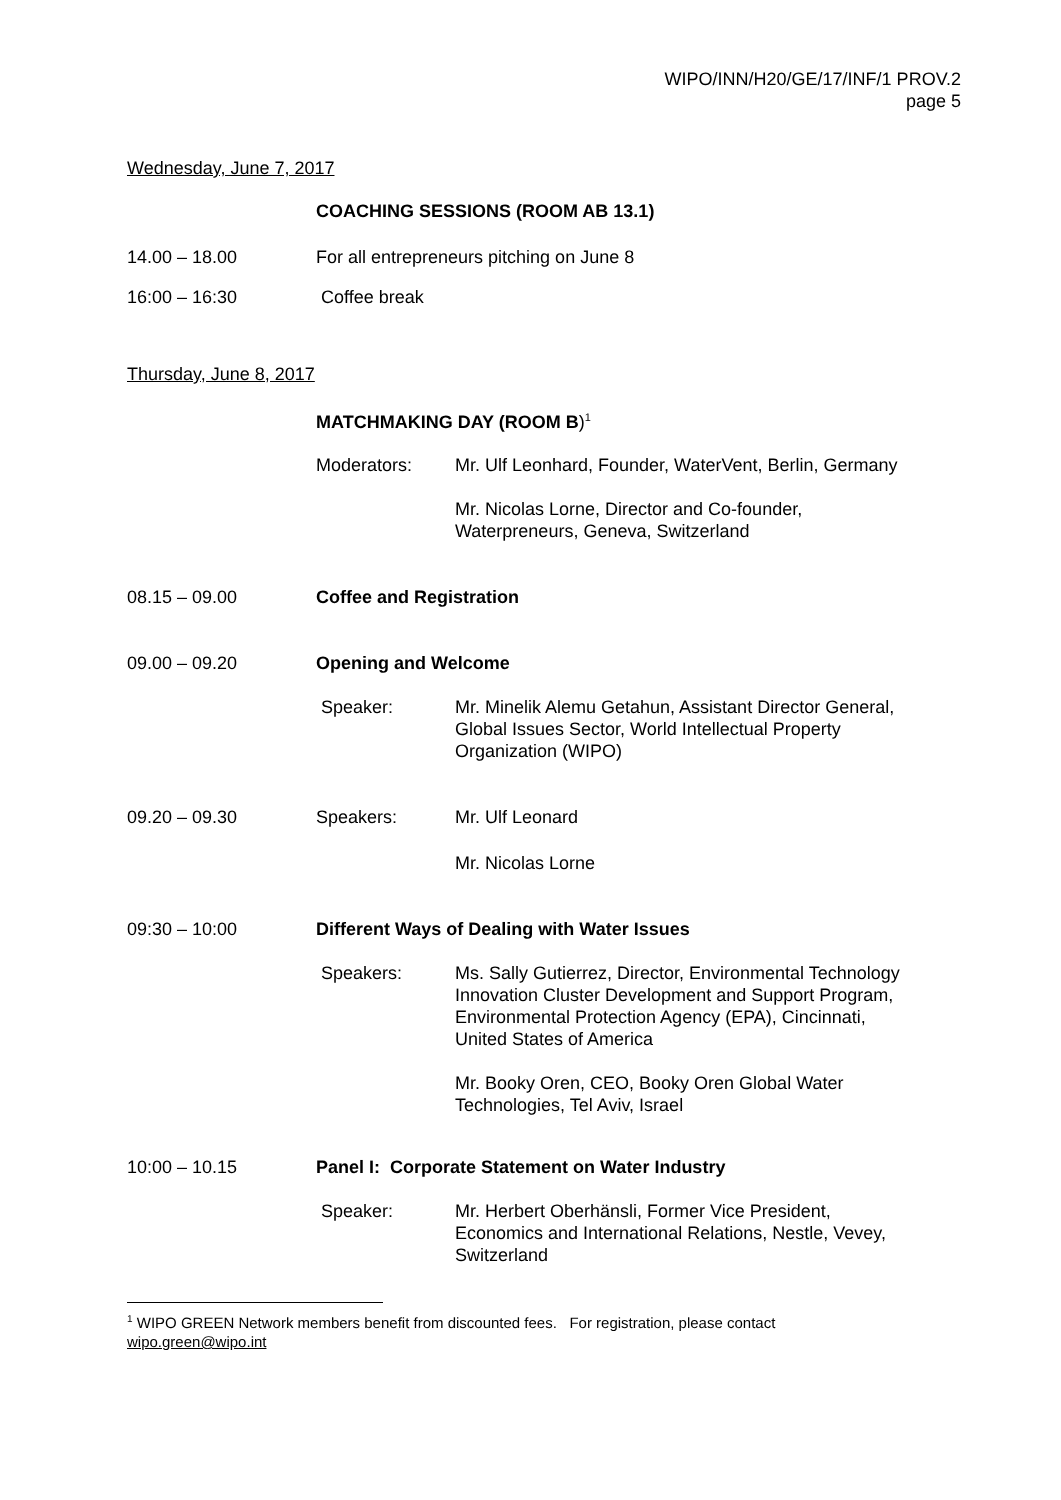WIPO/INN/H20/GE/17/INF/1 PROV.2
page 5
Wednesday, June 7, 2017
COACHING SESSIONS (ROOM AB 13.1)
14.00 – 18.00 For all entrepreneurs pitching on June 8
16:00 – 16:30 Coffee break
Thursday, June 8, 2017
MATCHMAKING DAY (ROOM B)<sup>1</sup>
Moderators: Mr. Ulf Leonhard, Founder, WaterVent, Berlin, Germany
Mr. Nicolas Lorne, Director and Co-founder,
Waterpreneurs, Geneva, Switzerland
08.15 – 09.00 Coffee and Registration
09.00 – 09.20 Opening and Welcome
Speaker: Mr. Minelik Alemu Getahun, Assistant Director General,
Global Issues Sector, World Intellectual Property
Organization (WIPO)
09.20 – 09.30 Speakers: Mr. Ulf Leonard
Mr. Nicolas Lorne
09:30 – 10:00 Different Ways of Dealing with Water Issues
Speakers: Ms. Sally Gutierrez, Director, Environmental Technology
Innovation Cluster Development and Support Program,
Environmental Protection Agency (EPA), Cincinnati,
United States of America
Mr. Booky Oren, CEO, Booky Oren Global Water
Technologies, Tel Aviv, Israel
10:00 – 10.15 Panel I: Corporate Statement on Water Industry
Speaker: Mr. Herbert Oberhänsli, Former Vice President,
Economics and International Relations, Nestle, Vevey,
Switzerland
<sup>1</sup> WIPO GREEN Network members benefit from discounted fees. For registration, please contact
wipo.green@wipo.int